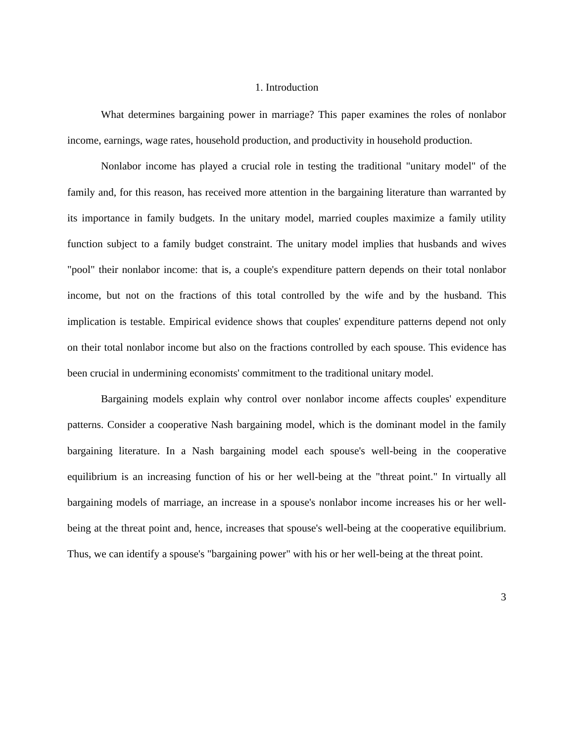1. Introduction
What determines bargaining power in marriage? This paper examines the roles of nonlabor income, earnings, wage rates, household production, and productivity in household production.
Nonlabor income has played a crucial role in testing the traditional "unitary model" of the family and, for this reason, has received more attention in the bargaining literature than warranted by its importance in family budgets. In the unitary model, married couples maximize a family utility function subject to a family budget constraint. The unitary model implies that husbands and wives "pool" their nonlabor income: that is, a couple's expenditure pattern depends on their total nonlabor income, but not on the fractions of this total controlled by the wife and by the husband. This implication is testable. Empirical evidence shows that couples' expenditure patterns depend not only on their total nonlabor income but also on the fractions controlled by each spouse. This evidence has been crucial in undermining economists' commitment to the traditional unitary model.
Bargaining models explain why control over nonlabor income affects couples' expenditure patterns. Consider a cooperative Nash bargaining model, which is the dominant model in the family bargaining literature. In a Nash bargaining model each spouse's well-being in the cooperative equilibrium is an increasing function of his or her well-being at the "threat point." In virtually all bargaining models of marriage, an increase in a spouse's nonlabor income increases his or her well-being at the threat point and, hence, increases that spouse's well-being at the cooperative equilibrium. Thus, we can identify a spouse's "bargaining power" with his or her well-being at the threat point.
3